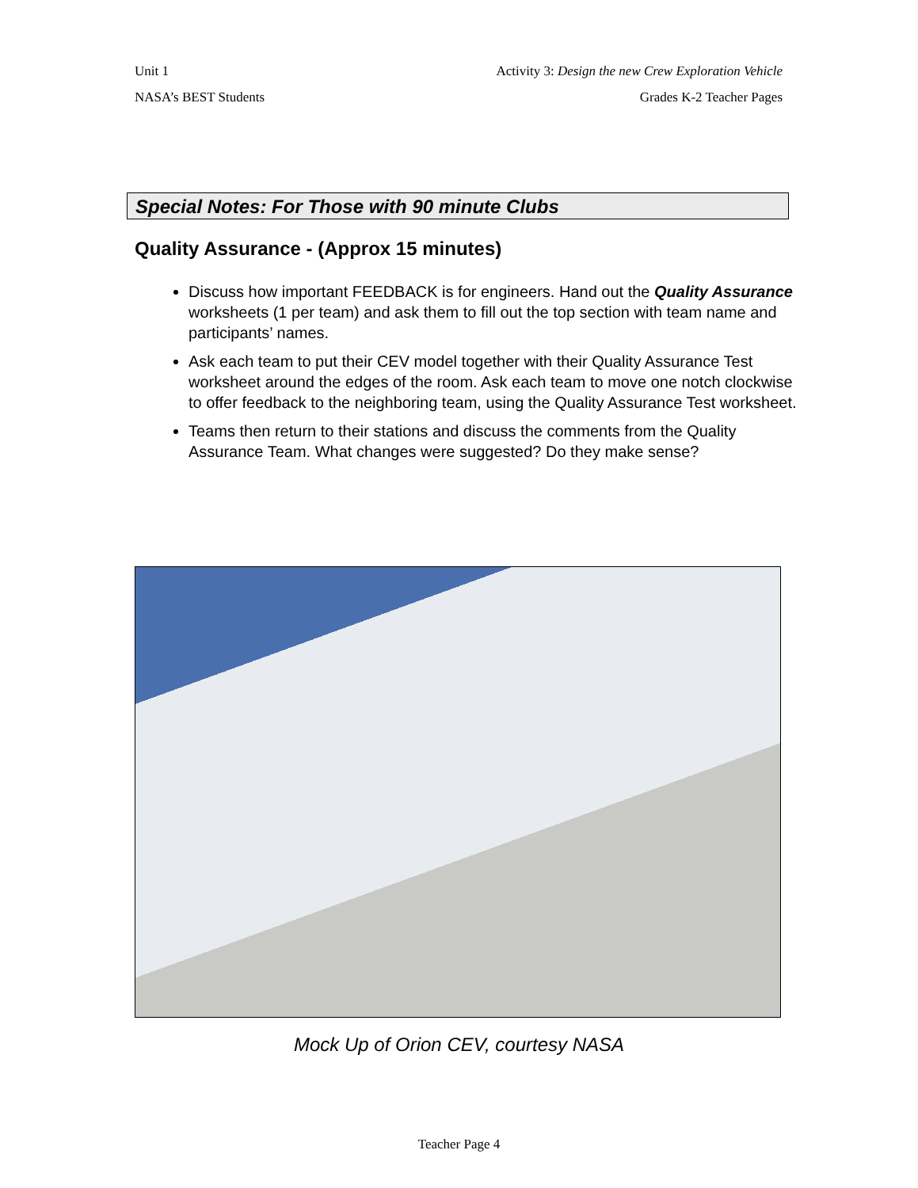Unit 1 Activity 3: Design the new Crew Exploration Vehicle
NASA’s BEST Students Grades K-2 Teacher Pages
Special Notes: For Those with 90 minute Clubs
Quality Assurance - (Approx 15 minutes)
Discuss how important FEEDBACK is for engineers. Hand out the Quality Assurance worksheets (1 per team) and ask them to fill out the top section with team name and participants’ names.
Ask each team to put their CEV model together with their Quality Assurance Test worksheet around the edges of the room. Ask each team to move one notch clockwise to offer feedback to the neighboring team, using the Quality Assurance Test worksheet.
Teams then return to their stations and discuss the comments from the Quality Assurance Team. What changes were suggested? Do they make sense?
Mock Up of Orion CEV, courtesy NASA
Teacher Page 4